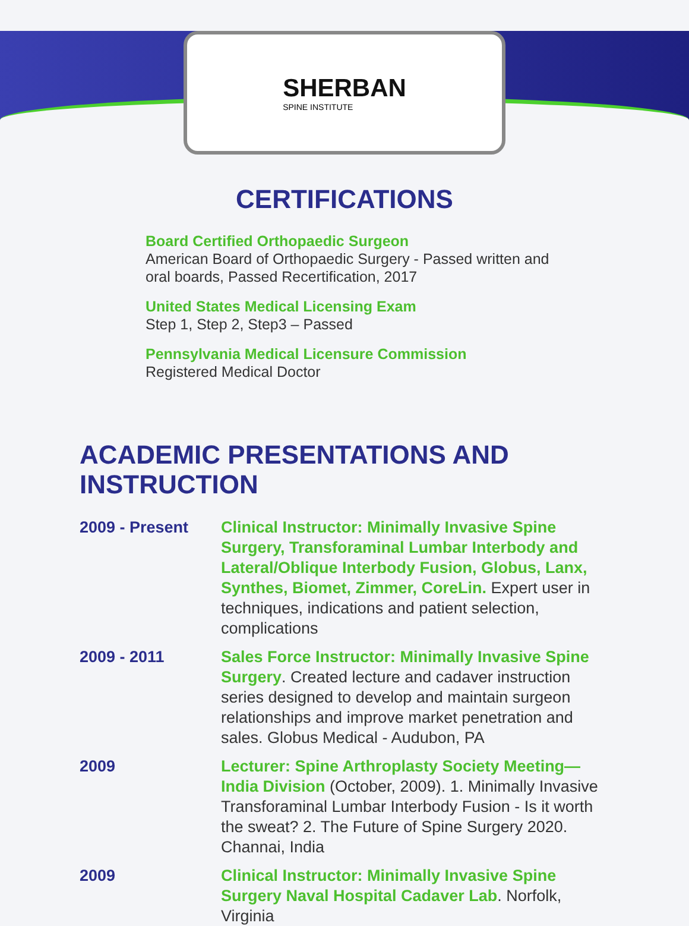SHERBAN
SPINE INSTITUTE
CERTIFICATIONS
Board Certified Orthopaedic Surgeon
American Board of Orthopaedic Surgery - Passed written and oral boards, Passed Recertification, 2017
United States Medical Licensing Exam
Step 1, Step 2, Step3 – Passed
Pennsylvania Medical Licensure Commission
Registered Medical Doctor
ACADEMIC PRESENTATIONS AND INSTRUCTION
2009 - Present Clinical Instructor: Minimally Invasive Spine Surgery, Transforaminal Lumbar Interbody and Lateral/Oblique Interbody Fusion, Globus, Lanx, Synthes, Biomet, Zimmer, CoreLin. Expert user in techniques, indications and patient selection, complications
2009 - 2011 Sales Force Instructor: Minimally Invasive Spine Surgery. Created lecture and cadaver instruction series designed to develop and maintain surgeon relationships and improve market penetration and sales. Globus Medical - Audubon, PA
2009 Lecturer: Spine Arthroplasty Society Meeting—India Division (October, 2009). 1. Minimally Invasive Transforaminal Lumbar Interbody Fusion - Is it worth the sweat? 2. The Future of Spine Surgery 2020. Channai, India
2009 Clinical Instructor: Minimally Invasive Spine Surgery Naval Hospital Cadaver Lab. Norfolk, Virginia